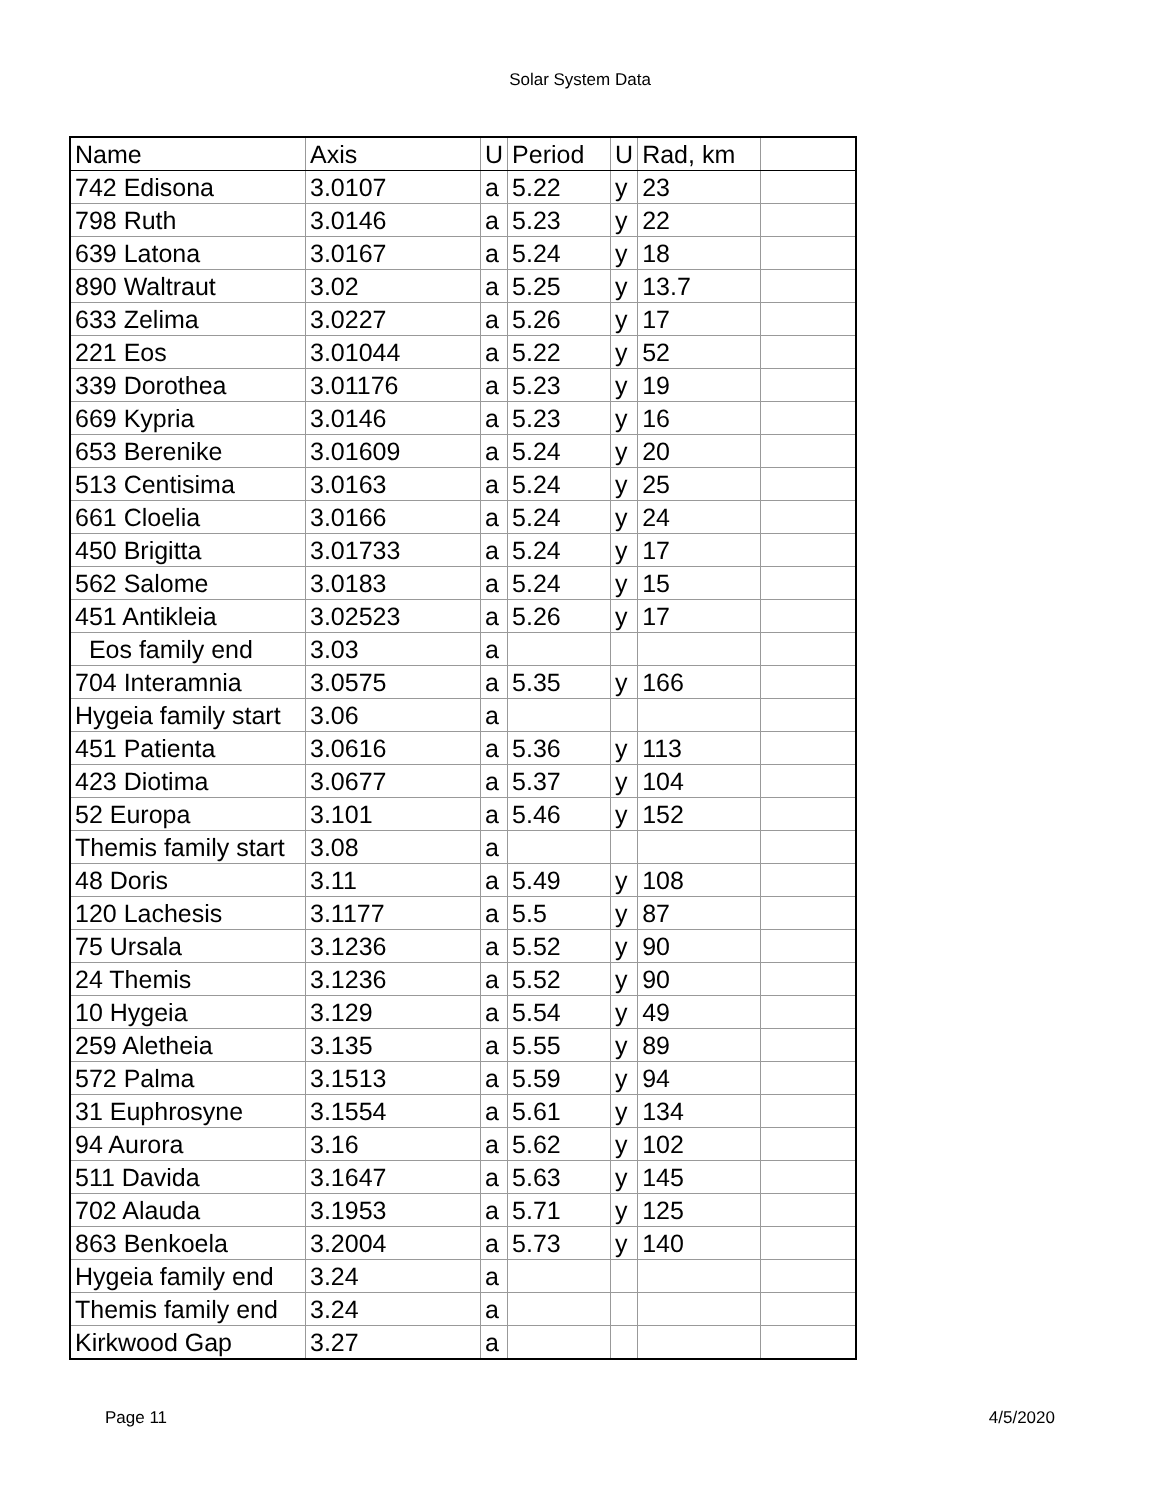Solar System Data
| Name | Axis | U | Period | U | Rad, km | |
| --- | --- | --- | --- | --- | --- | --- |
| 742 Edisona | 3.0107 | a | 5.22 | y | 23 | |
| 798 Ruth | 3.0146 | a | 5.23 | y | 22 | |
| 639 Latona | 3.0167 | a | 5.24 | y | 18 | |
| 890 Waltraut | 3.02 | a | 5.25 | y | 13.7 | |
| 633 Zelima | 3.0227 | a | 5.26 | y | 17 | |
| 221 Eos | 3.01044 | a | 5.22 | y | 52 | |
| 339 Dorothea | 3.01176 | a | 5.23 | y | 19 | |
| 669 Kypria | 3.0146 | a | 5.23 | y | 16 | |
| 653 Berenike | 3.01609 | a | 5.24 | y | 20 | |
| 513 Centisima | 3.0163 | a | 5.24 | y | 25 | |
| 661 Cloelia | 3.0166 | a | 5.24 | y | 24 | |
| 450 Brigitta | 3.01733 | a | 5.24 | y | 17 | |
| 562 Salome | 3.0183 | a | 5.24 | y | 15 | |
| 451 Antikleia | 3.02523 | a | 5.26 | y | 17 | |
| Eos family end | 3.03 | a | | | | |
| 704 Interamnia | 3.0575 | a | 5.35 | y | 166 | |
| Hygeia family start | 3.06 | a | | | | |
| 451 Patienta | 3.0616 | a | 5.36 | y | 113 | |
| 423 Diotima | 3.0677 | a | 5.37 | y | 104 | |
| 52 Europa | 3.101 | a | 5.46 | y | 152 | |
| Themis family start | 3.08 | a | | | | |
| 48 Doris | 3.11 | a | 5.49 | y | 108 | |
| 120 Lachesis | 3.1177 | a | 5.5 | y | 87 | |
| 75 Ursala | 3.1236 | a | 5.52 | y | 90 | |
| 24 Themis | 3.1236 | a | 5.52 | y | 90 | |
| 10 Hygeia | 3.129 | a | 5.54 | y | 49 | |
| 259 Aletheia | 3.135 | a | 5.55 | y | 89 | |
| 572 Palma | 3.1513 | a | 5.59 | y | 94 | |
| 31 Euphrosyne | 3.1554 | a | 5.61 | y | 134 | |
| 94 Aurora | 3.16 | a | 5.62 | y | 102 | |
| 511 Davida | 3.1647 | a | 5.63 | y | 145 | |
| 702 Alauda | 3.1953 | a | 5.71 | y | 125 | |
| 863 Benkoela | 3.2004 | a | 5.73 | y | 140 | |
| Hygeia family end | 3.24 | a | | | | |
| Themis family end | 3.24 | a | | | | |
| Kirkwood Gap | 3.27 | a | | | | |
Page 11 4/5/2020